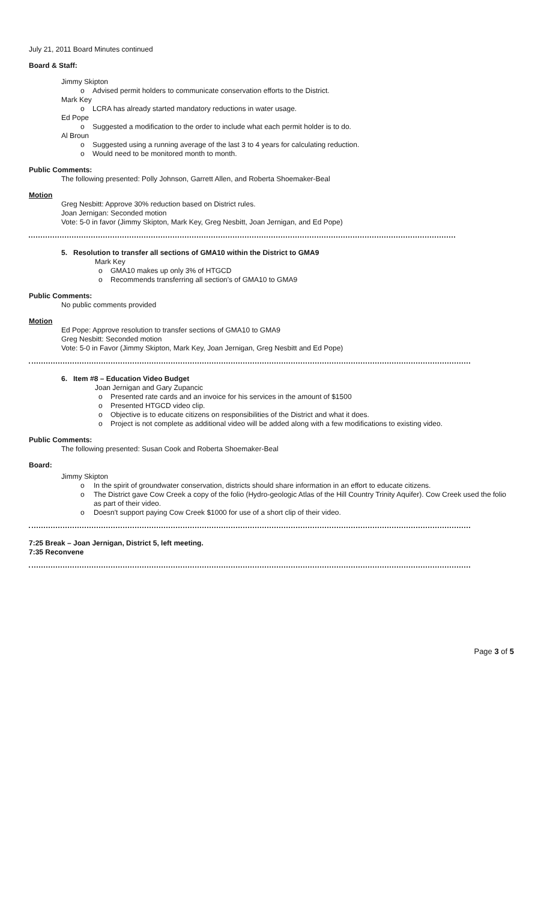July 21, 2011 Board Minutes continued
Board & Staff:
Jimmy Skipton
o Advised permit holders to communicate conservation efforts to the District.
Mark Key
o LCRA has already started mandatory reductions in water usage.
Ed Pope
o Suggested a modification to the order to include what each permit holder is to do.
Al Broun
o Suggested using a running average of the last 3 to 4 years for calculating reduction.
o Would need to be monitored month to month.
Public Comments:
The following presented: Polly Johnson, Garrett Allen, and Roberta Shoemaker-Beal
Motion
Greg Nesbitt: Approve 30% reduction based on District rules.
Joan Jernigan: Seconded motion
Vote: 5-0 in favor (Jimmy Skipton, Mark Key, Greg Nesbitt, Joan Jernigan, and Ed Pope)
5. Resolution to transfer all sections of GMA10 within the District to GMA9
Mark Key
o GMA10 makes up only 3% of HTGCD
o Recommends transferring all section's of GMA10 to GMA9
Public Comments:
No public comments provided
Motion
Ed Pope: Approve resolution to transfer sections of GMA10 to GMA9
Greg Nesbitt: Seconded motion
Vote: 5-0 in Favor (Jimmy Skipton, Mark Key, Joan Jernigan, Greg Nesbitt and Ed Pope)
6. Item #8 – Education Video Budget
Joan Jernigan and Gary Zupancic
o Presented rate cards and an invoice for his services in the amount of $1500
o Presented HTGCD video clip.
o Objective is to educate citizens on responsibilities of the District and what it does.
o Project is not complete as additional video will be added along with a few modifications to existing video.
Public Comments:
The following presented: Susan Cook and Roberta Shoemaker-Beal
Board:
Jimmy Skipton
o In the spirit of groundwater conservation, districts should share information in an effort to educate citizens.
o The District gave Cow Creek a copy of the folio (Hydro-geologic Atlas of the Hill Country Trinity Aquifer). Cow Creek used the folio as part of their video.
o Doesn't support paying Cow Creek $1000 for use of a short clip of their video.
7:25 Break – Joan Jernigan, District 5, left meeting.
7:35 Reconvene
Page 3 of 5